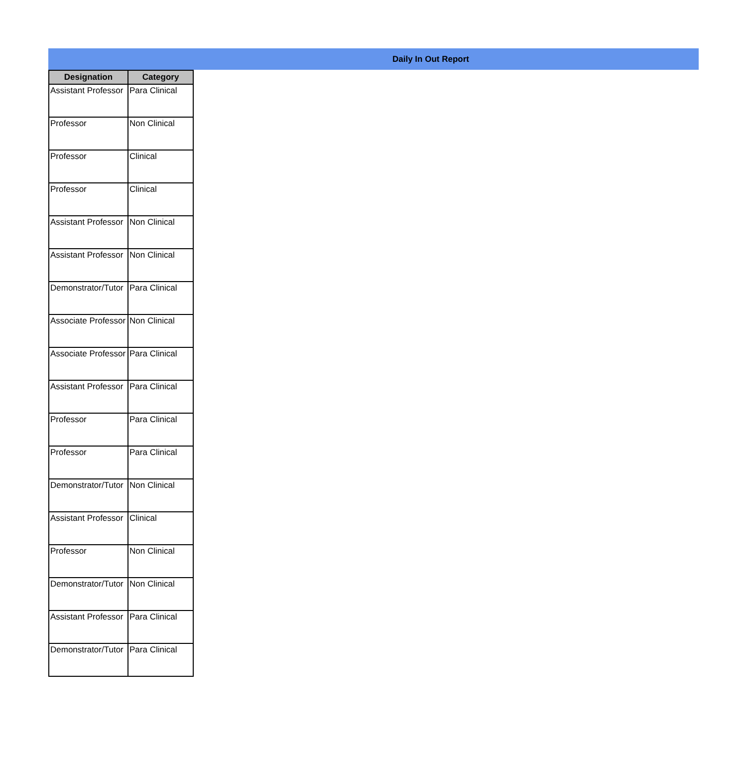Daily In Out Report
| Designation | Category |
| --- | --- |
| Assistant Professor | Para Clinical |
| Professor | Non Clinical |
| Professor | Clinical |
| Professor | Clinical |
| Assistant Professor | Non Clinical |
| Assistant Professor | Non Clinical |
| Demonstrator/Tutor | Para Clinical |
| Associate Professor | Non Clinical |
| Associate Professor | Para Clinical |
| Assistant Professor | Para Clinical |
| Professor | Para Clinical |
| Professor | Para Clinical |
| Demonstrator/Tutor | Non Clinical |
| Assistant Professor | Clinical |
| Professor | Non Clinical |
| Demonstrator/Tutor | Non Clinical |
| Assistant Professor | Para Clinical |
| Demonstrator/Tutor | Para Clinical |